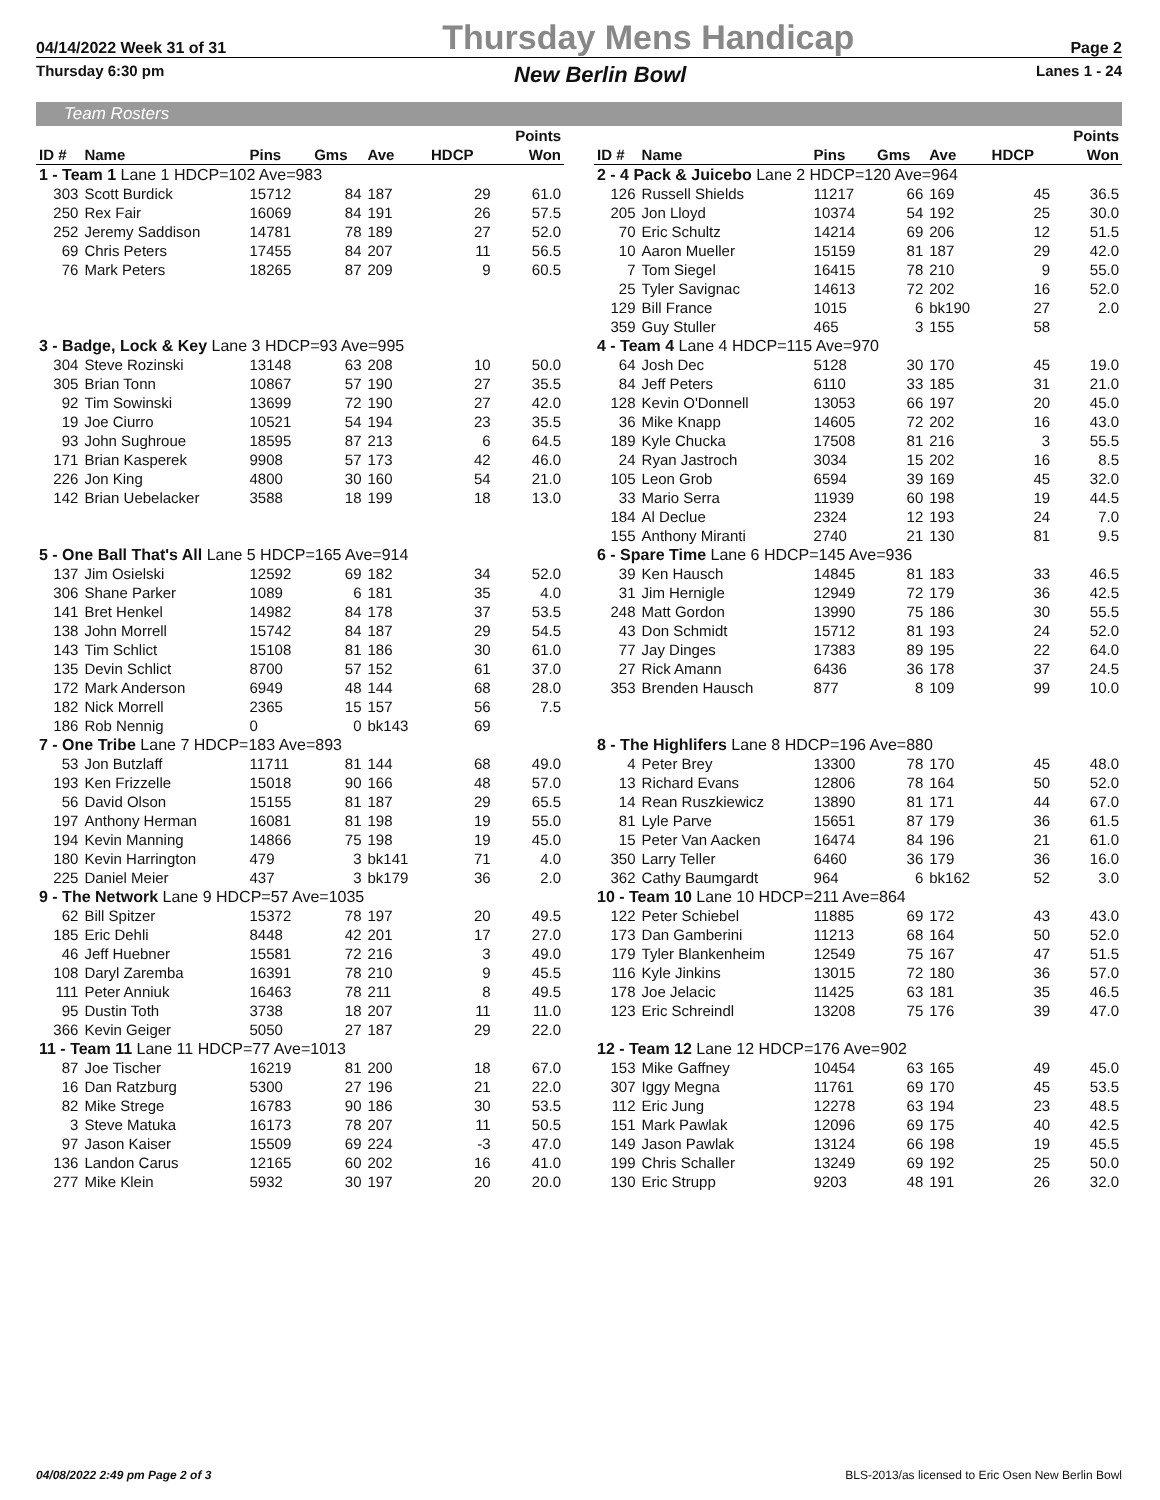04/14/2022 Week 31 of 31 Thursday Mens Handicap Page 2
Thursday 6:30 pm New Berlin Bowl Lanes 1 - 24
Team Rosters
| ID # | Name | Pins | Gms | Ave | HDCP | Points Won |
| --- | --- | --- | --- | --- | --- | --- |
| 1 - Team 1 Lane 1 HDCP=102 Ave=983 | | | | | | |
| 303 | Scott Burdick | 15712 | 84 | 187 | 29 | 61.0 |
| 250 | Rex Fair | 16069 | 84 | 191 | 26 | 57.5 |
| 252 | Jeremy Saddison | 14781 | 78 | 189 | 27 | 52.0 |
| 69 | Chris Peters | 17455 | 84 | 207 | 11 | 56.5 |
| 76 | Mark Peters | 18265 | 87 | 209 | 9 | 60.5 |
| 3 - Badge, Lock & Key Lane 3 HDCP=93 Ave=995 | | | | | | |
| 304 | Steve Rozinski | 13148 | 63 | 208 | 10 | 50.0 |
| 305 | Brian Tonn | 10867 | 57 | 190 | 27 | 35.5 |
| 92 | Tim Sowinski | 13699 | 72 | 190 | 27 | 42.0 |
| 19 | Joe Ciurro | 10521 | 54 | 194 | 23 | 35.5 |
| 93 | John Sughroue | 18595 | 87 | 213 | 6 | 64.5 |
| 171 | Brian Kasperek | 9908 | 57 | 173 | 42 | 46.0 |
| 226 | Jon King | 4800 | 30 | 160 | 54 | 21.0 |
| 142 | Brian Uebelacker | 3588 | 18 | 199 | 18 | 13.0 |
| 5 - One Ball That's All Lane 5 HDCP=165 Ave=914 | | | | | | |
| 137 | Jim Osielski | 12592 | 69 | 182 | 34 | 52.0 |
| 306 | Shane Parker | 1089 | 6 | 181 | 35 | 4.0 |
| 141 | Bret Henkel | 14982 | 84 | 178 | 37 | 53.5 |
| 138 | John Morrell | 15742 | 84 | 187 | 29 | 54.5 |
| 143 | Tim Schlict | 15108 | 81 | 186 | 30 | 61.0 |
| 135 | Devin Schlict | 8700 | 57 | 152 | 61 | 37.0 |
| 172 | Mark Anderson | 6949 | 48 | 144 | 68 | 28.0 |
| 182 | Nick Morrell | 2365 | 15 | 157 | 56 | 7.5 |
| 186 | Rob Nennig | 0 | 0 | bk143 | 69 | |
| 7 - One Tribe Lane 7 HDCP=183 Ave=893 | | | | | | |
| 53 | Jon Butzlaff | 11711 | 81 | 144 | 68 | 49.0 |
| 193 | Ken Frizzelle | 15018 | 90 | 166 | 48 | 57.0 |
| 56 | David Olson | 15155 | 81 | 187 | 29 | 65.5 |
| 197 | Anthony Herman | 16081 | 81 | 198 | 19 | 55.0 |
| 194 | Kevin Manning | 14866 | 75 | 198 | 19 | 45.0 |
| 180 | Kevin Harrington | 479 | 3 | bk141 | 71 | 4.0 |
| 225 | Daniel Meier | 437 | 3 | bk179 | 36 | 2.0 |
| 9 - The Network Lane 9 HDCP=57 Ave=1035 | | | | | | |
| 62 | Bill Spitzer | 15372 | 78 | 197 | 20 | 49.5 |
| 185 | Eric Dehli | 8448 | 42 | 201 | 17 | 27.0 |
| 46 | Jeff Huebner | 15581 | 72 | 216 | 3 | 49.0 |
| 108 | Daryl Zaremba | 16391 | 78 | 210 | 9 | 45.5 |
| 111 | Peter Anniuk | 16463 | 78 | 211 | 8 | 49.5 |
| 95 | Dustin Toth | 3738 | 18 | 207 | 11 | 11.0 |
| 366 | Kevin Geiger | 5050 | 27 | 187 | 29 | 22.0 |
| 11 - Team 11 Lane 11 HDCP=77 Ave=1013 | | | | | | |
| 87 | Joe Tischer | 16219 | 81 | 200 | 18 | 67.0 |
| 16 | Dan Ratzburg | 5300 | 27 | 196 | 21 | 22.0 |
| 82 | Mike Strege | 16783 | 90 | 186 | 30 | 53.5 |
| 3 | Steve Matuka | 16173 | 78 | 207 | 11 | 50.5 |
| 97 | Jason Kaiser | 15509 | 69 | 224 | -3 | 47.0 |
| 136 | Landon Carus | 12165 | 60 | 202 | 16 | 41.0 |
| 277 | Mike Klein | 5932 | 30 | 197 | 20 | 20.0 |
| ID # | Name | Pins | Gms | Ave | HDCP | Points Won |
| --- | --- | --- | --- | --- | --- | --- |
| 2 - 4 Pack & Juicebo Lane 2 HDCP=120 Ave=964 | | | | | | |
| 126 | Russell Shields | 11217 | 66 | 169 | 45 | 36.5 |
| 205 | Jon Lloyd | 10374 | 54 | 192 | 25 | 30.0 |
| 70 | Eric Schultz | 14214 | 69 | 206 | 12 | 51.5 |
| 10 | Aaron Mueller | 15159 | 81 | 187 | 29 | 42.0 |
| 7 | Tom Siegel | 16415 | 78 | 210 | 9 | 55.0 |
| 25 | Tyler Savignac | 14613 | 72 | 202 | 16 | 52.0 |
| 129 | Bill France | 1015 | 6 | bk190 | 27 | 2.0 |
| 359 | Guy Stuller | 465 | 3 | 155 | 58 | |
| 4 - Team 4 Lane 4 HDCP=115 Ave=970 | | | | | | |
| 64 | Josh Dec | 5128 | 30 | 170 | 45 | 19.0 |
| 84 | Jeff Peters | 6110 | 33 | 185 | 31 | 21.0 |
| 128 | Kevin O'Donnell | 13053 | 66 | 197 | 20 | 45.0 |
| 36 | Mike Knapp | 14605 | 72 | 202 | 16 | 43.0 |
| 189 | Kyle Chucka | 17508 | 81 | 216 | 3 | 55.5 |
| 24 | Ryan Jastroch | 3034 | 15 | 202 | 16 | 8.5 |
| 105 | Leon Grob | 6594 | 39 | 169 | 45 | 32.0 |
| 33 | Mario Serra | 11939 | 60 | 198 | 19 | 44.5 |
| 184 | Al Declue | 2324 | 12 | 193 | 24 | 7.0 |
| 155 | Anthony Miranti | 2740 | 21 | 130 | 81 | 9.5 |
| 6 - Spare Time Lane 6 HDCP=145 Ave=936 | | | | | | |
| 39 | Ken Hausch | 14845 | 81 | 183 | 33 | 46.5 |
| 31 | Jim Hernigle | 12949 | 72 | 179 | 36 | 42.5 |
| 248 | Matt Gordon | 13990 | 75 | 186 | 30 | 55.5 |
| 43 | Don Schmidt | 15712 | 81 | 193 | 24 | 52.0 |
| 77 | Jay Dinges | 17383 | 89 | 195 | 22 | 64.0 |
| 27 | Rick Amann | 6436 | 36 | 178 | 37 | 24.5 |
| 353 | Brenden Hausch | 877 | 8 | 109 | 99 | 10.0 |
| 8 - The Highlifers Lane 8 HDCP=196 Ave=880 | | | | | | |
| 4 | Peter Brey | 13300 | 78 | 170 | 45 | 48.0 |
| 13 | Richard Evans | 12806 | 78 | 164 | 50 | 52.0 |
| 14 | Rean Ruszkiewicz | 13890 | 81 | 171 | 44 | 67.0 |
| 81 | Lyle Parve | 15651 | 87 | 179 | 36 | 61.5 |
| 15 | Peter Van Aacken | 16474 | 84 | 196 | 21 | 61.0 |
| 350 | Larry Teller | 6460 | 36 | 179 | 36 | 16.0 |
| 362 | Cathy Baumgardt | 964 | 6 | bk162 | 52 | 3.0 |
| 10 - Team 10 Lane 10 HDCP=211 Ave=864 | | | | | | |
| 122 | Peter Schiebel | 11885 | 69 | 172 | 43 | 43.0 |
| 173 | Dan Gamberini | 11213 | 68 | 164 | 50 | 52.0 |
| 179 | Tyler Blankenheim | 12549 | 75 | 167 | 47 | 51.5 |
| 116 | Kyle Jinkins | 13015 | 72 | 180 | 36 | 57.0 |
| 178 | Joe Jelacic | 11425 | 63 | 181 | 35 | 46.5 |
| 123 | Eric Schreindl | 13208 | 75 | 176 | 39 | 47.0 |
| 12 - Team 12 Lane 12 HDCP=176 Ave=902 | | | | | | |
| 153 | Mike Gaffney | 10454 | 63 | 165 | 49 | 45.0 |
| 307 | Iggy Megna | 11761 | 69 | 170 | 45 | 53.5 |
| 112 | Eric Jung | 12278 | 63 | 194 | 23 | 48.5 |
| 151 | Mark Pawlak | 12096 | 69 | 175 | 40 | 42.5 |
| 149 | Jason Pawlak | 13124 | 66 | 198 | 19 | 45.5 |
| 199 | Chris Schaller | 13249 | 69 | 192 | 25 | 50.0 |
| 130 | Eric Strupp | 9203 | 48 | 191 | 26 | 32.0 |
04/08/2022 2:49 pm Page 2 of 3 BLS-2013/as licensed to Eric Osen New Berlin Bowl